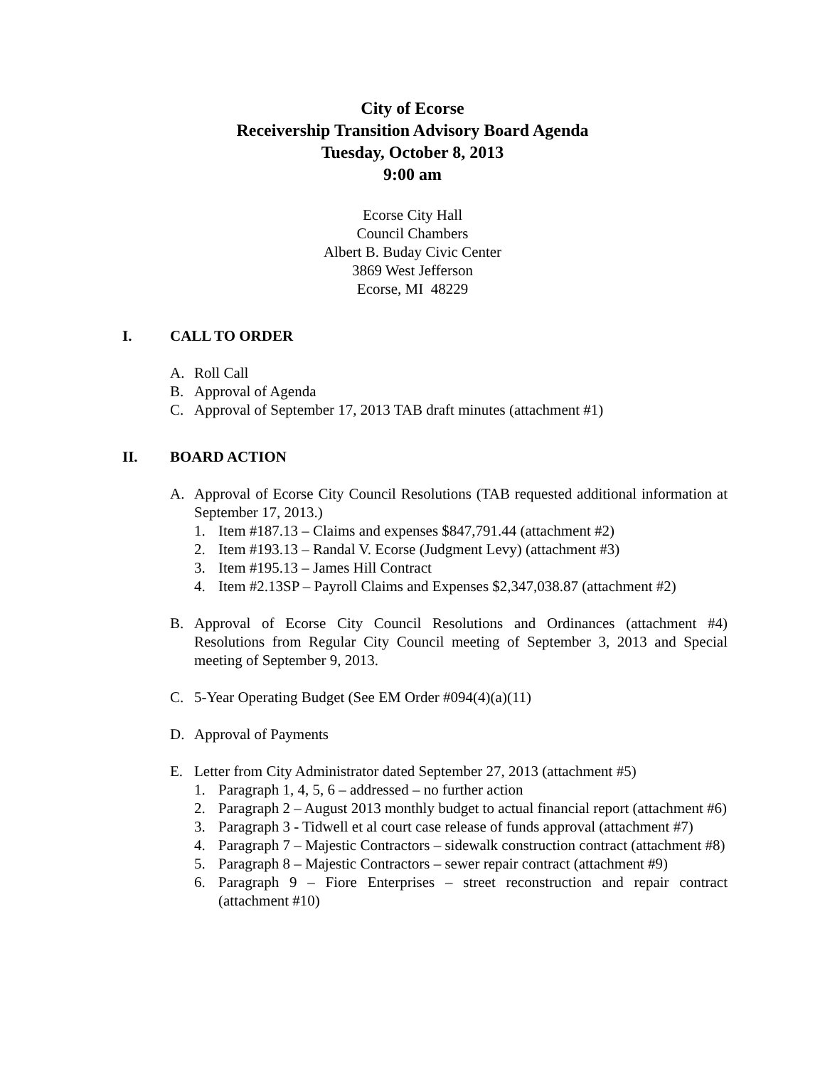City of Ecorse
Receivership Transition Advisory Board Agenda
Tuesday, October 8, 2013
9:00 am
Ecorse City Hall
Council Chambers
Albert B. Buday Civic Center
3869 West Jefferson
Ecorse, MI 48229
I. CALL TO ORDER
A. Roll Call
B. Approval of Agenda
C. Approval of September 17, 2013 TAB draft minutes (attachment #1)
II. BOARD ACTION
A. Approval of Ecorse City Council Resolutions (TAB requested additional information at September 17, 2013.)
1. Item #187.13 – Claims and expenses $847,791.44 (attachment #2)
2. Item #193.13 – Randal V. Ecorse (Judgment Levy) (attachment #3)
3. Item #195.13 – James Hill Contract
4. Item #2.13SP – Payroll Claims and Expenses $2,347,038.87 (attachment #2)
B. Approval of Ecorse City Council Resolutions and Ordinances (attachment #4) Resolutions from Regular City Council meeting of September 3, 2013 and Special meeting of September 9, 2013.
C. 5-Year Operating Budget (See EM Order #094(4)(a)(11)
D. Approval of Payments
E. Letter from City Administrator dated September 27, 2013 (attachment #5)
1. Paragraph 1, 4, 5, 6 – addressed – no further action
2. Paragraph 2 – August 2013 monthly budget to actual financial report (attachment #6)
3. Paragraph 3 - Tidwell et al court case release of funds approval (attachment #7)
4. Paragraph 7 – Majestic Contractors – sidewalk construction contract (attachment #8)
5. Paragraph 8 – Majestic Contractors – sewer repair contract (attachment #9)
6. Paragraph 9 – Fiore Enterprises – street reconstruction and repair contract (attachment #10)